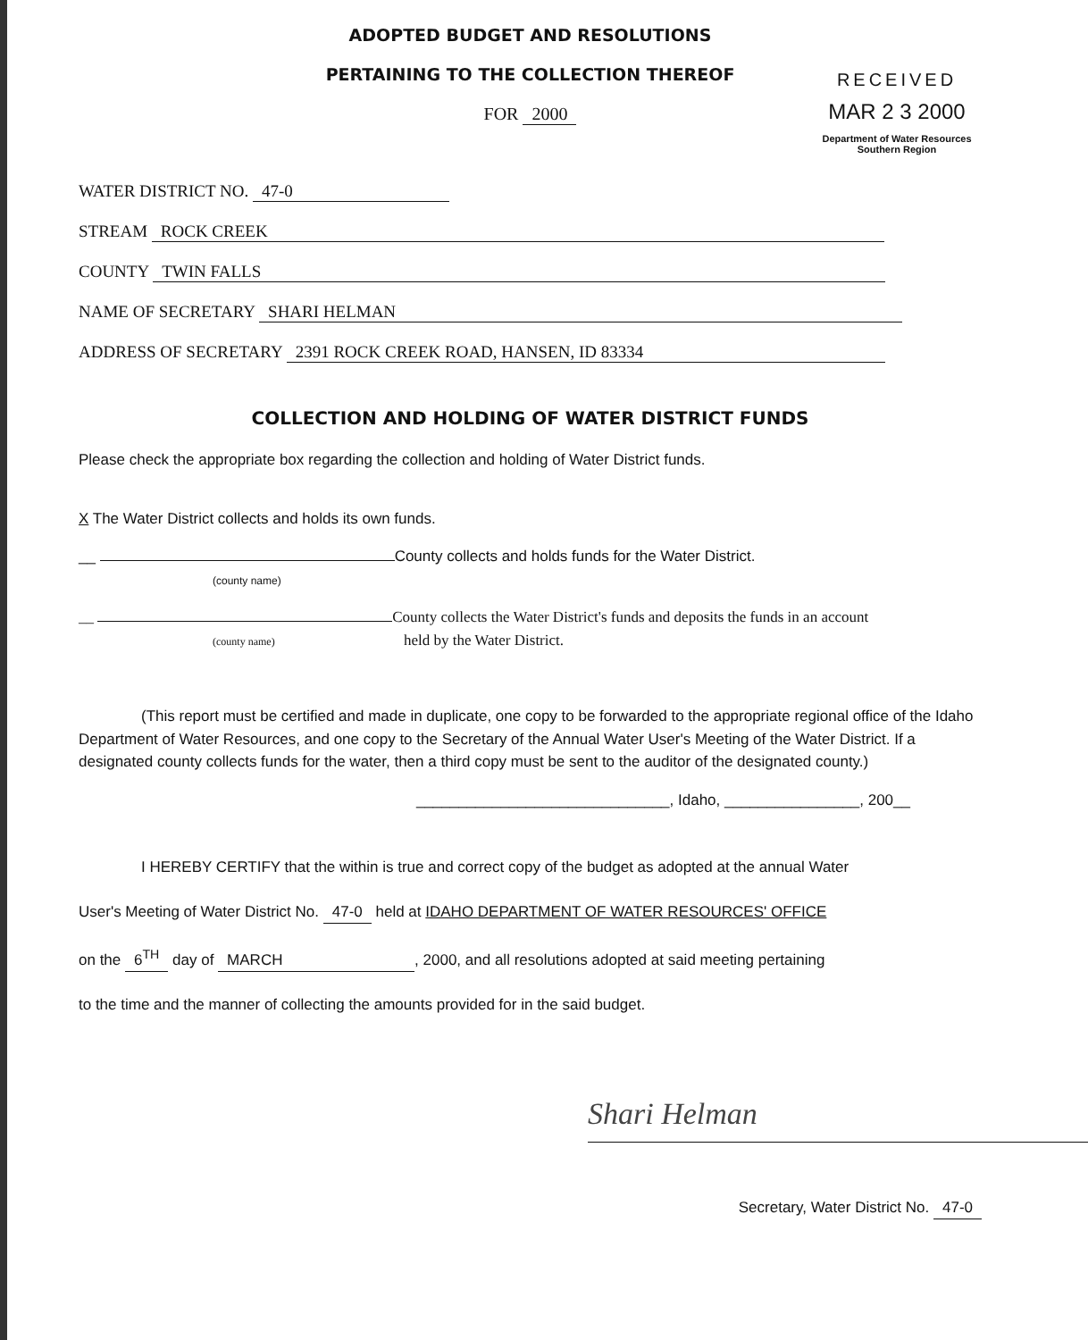ADOPTED BUDGET AND RESOLUTIONS
PERTAINING TO THE COLLECTION THEREOF
FOR 2000
RECEIVED
MAR 2 3 2000
Department of Water Resources
Southern Region
WATER DISTRICT NO. 47-0
STREAM ROCK CREEK
COUNTY TWIN FALLS
NAME OF SECRETARY SHARI HELMAN
ADDRESS OF SECRETARY 2391 ROCK CREEK ROAD, HANSEN, ID 83334
COLLECTION AND HOLDING OF WATER DISTRICT FUNDS
Please check the appropriate box regarding the collection and holding of Water District funds.
X The Water District collects and holds its own funds.
__ County collects and holds funds for the Water District.
(county name)
__ County collects the Water District's funds and deposits the funds in an account
(county name) held by the Water District.
(This report must be certified and made in duplicate, one copy to be forwarded to the appropriate regional office of the Idaho Department of Water Resources, and one copy to the Secretary of the Annual Water User's Meeting of the Water District. If a designated county collects funds for the water, then a third copy must be sent to the auditor of the designated county.)
______________________________, Idaho, ________________, 200__
I HEREBY CERTIFY that the within is true and correct copy of the budget as adopted at the annual Water
User's Meeting of Water District No. 47-0 held at IDAHO DEPARTMENT OF WATER RESOURCES' OFFICE
on the 6<sup>TH</sup> day of MARCH, 2000, and all resolutions adopted at said meeting pertaining
to the time and the manner of collecting the amounts provided for in the said budget.
Shari Helman
Secretary, Water District No. 47-0